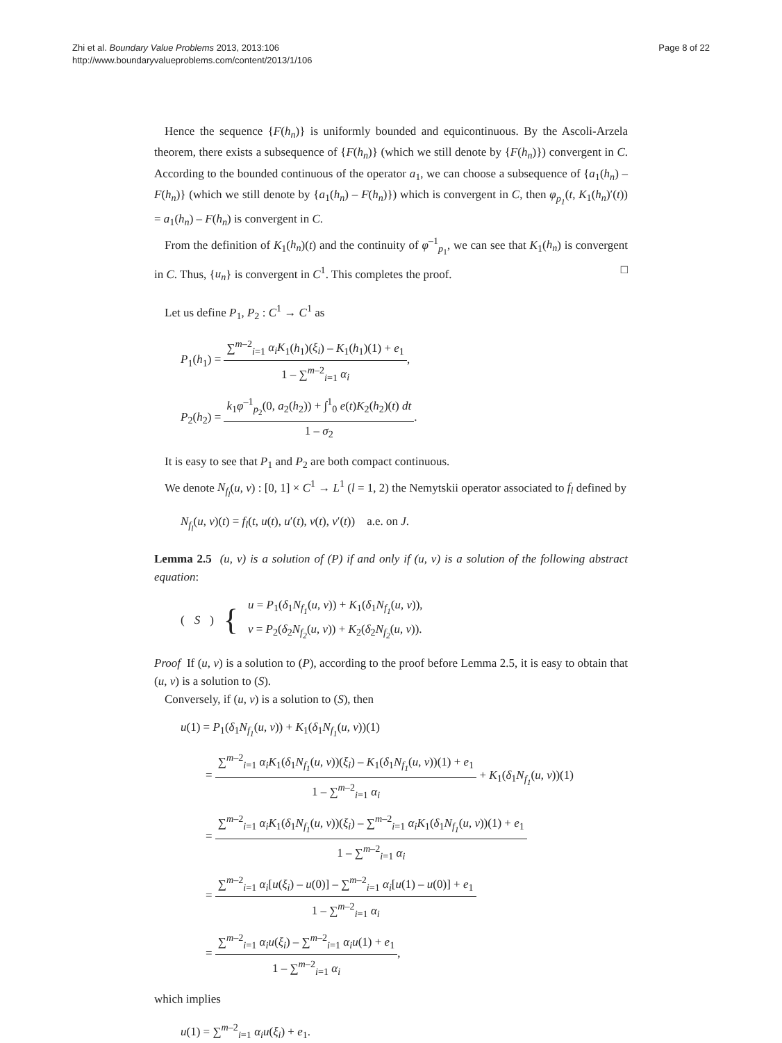Zhi et al. Boundary Value Problems 2013, 2013:106
http://www.boundaryvalueproblems.com/content/2013/1/106
Page 8 of 22
Hence the sequence {F(h<sub>n</sub>)} is uniformly bounded and equicontinuous. By the Ascoli-Arzela theorem, there exists a subsequence of {F(h<sub>n</sub>)} (which we still denote by {F(h<sub>n</sub>)}) convergent in C. According to the bounded continuous of the operator a<sub>1</sub>, we can choose a subsequence of {a<sub>1</sub>(h<sub>n</sub>) – F(h<sub>n</sub>)} (which we still denote by {a<sub>1</sub>(h<sub>n</sub>) – F(h<sub>n</sub>)}) which is convergent in C, then φ<sub>p<sub>1</sub></sub>(t, K<sub>1</sub>(h<sub>n</sub>)′(t)) = a<sub>1</sub>(h<sub>n</sub>) – F(h<sub>n</sub>) is convergent in C.
From the definition of K<sub>1</sub>(h<sub>n</sub>)(t) and the continuity of φ<sup>–1</sup><sub>p<sub>1</sub></sub>, we can see that K<sub>1</sub>(h<sub>n</sub>) is convergent in C. Thus, {u<sub>n</sub>} is convergent in C<sup>1</sup>. This completes the proof. □
Let us define P<sub>1</sub>, P<sub>2</sub> : C<sup>1</sup> → C<sup>1</sup> as
P<sub>1</sub>(h<sub>1</sub>) = ∑<sup>m–2</sup><sub>i=1</sub> α<sub>i</sub>K<sub>1</sub>(h<sub>1</sub>)(ξ<sub>i</sub>) – K<sub>1</sub>(h<sub>1</sub>)(1) + e<sub>1</sub> 1 – ∑<sup>m–2</sup><sub>i=1</sub> α<sub>i</sub>,
P<sub>2</sub>(h<sub>2</sub>) = k<sub>1</sub>φ<sup>–1</sup><sub>p<sub>2</sub></sub>(0, a<sub>2</sub>(h<sub>2</sub>)) + ∫<sup>1</sup><sub>0</sub> e(t)K<sub>2</sub>(h<sub>2</sub>)(t) dt 1 – σ<sub>2</sub>.
It is easy to see that P<sub>1</sub> and P<sub>2</sub> are both compact continuous.
We denote N<sub>f<sub>l</sub></sub>(u, v) : [0, 1] × C<sup>1</sup> → L<sup>1</sup> (l = 1, 2) the Nemytskii operator associated to f<sub>l</sub> defined by
N<sub>f<sub>l</sub></sub>(u, v)(t) = f<sub>l</sub>(t, u(t), u′(t), v(t), v′(t)) a.e. on J.
Lemma 2.5 (u, v) is a solution of (P) if and only if (u, v) is a solution of the following abstract equation:
(S) {
u = P<sub>1</sub>(δ<sub>1</sub>N<sub>f<sub>1</sub></sub>(u, v)) + K<sub>1</sub>(δ<sub>1</sub>N<sub>f<sub>1</sub></sub>(u, v)),
v = P<sub>2</sub>(δ<sub>2</sub>N<sub>f<sub>2</sub></sub>(u, v)) + K<sub>2</sub>(δ<sub>2</sub>N<sub>f<sub>2</sub></sub>(u, v)).
Proof If (u, v) is a solution to (P), according to the proof before Lemma 2.5, it is easy to obtain that (u, v) is a solution to (S).
Conversely, if (u, v) is a solution to (S), then
u(1) = P<sub>1</sub>(δ<sub>1</sub>N<sub>f<sub>1</sub></sub>(u, v)) + K<sub>1</sub>(δ<sub>1</sub>N<sub>f<sub>1</sub></sub>(u, v))(1)
= ∑<sup>m–2</sup><sub>i=1</sub> α<sub>i</sub>K<sub>1</sub>(δ<sub>1</sub>N<sub>f<sub>1</sub></sub>(u, v))(ξ<sub>i</sub>) – K<sub>1</sub>(δ<sub>1</sub>N<sub>f<sub>1</sub></sub>(u, v))(1) + e<sub>1</sub> 1 – ∑<sup>m–2</sup><sub>i=1</sub> α<sub>i</sub> + K<sub>1</sub>(δ<sub>1</sub>N<sub>f<sub>1</sub></sub>(u, v))(1)
= ∑<sup>m–2</sup><sub>i=1</sub> α<sub>i</sub>K<sub>1</sub>(δ<sub>1</sub>N<sub>f<sub>1</sub></sub>(u, v))(ξ<sub>i</sub>) – ∑<sup>m–2</sup><sub>i=1</sub> α<sub>i</sub>K<sub>1</sub>(δ<sub>1</sub>N<sub>f<sub>1</sub></sub>(u, v))(1) + e<sub>1</sub> 1 – ∑<sup>m–2</sup><sub>i=1</sub> α<sub>i</sub>
= ∑<sup>m–2</sup><sub>i=1</sub> α<sub>i</sub>[u(ξ<sub>i</sub>) – u(0)] – ∑<sup>m–2</sup><sub>i=1</sub> α<sub>i</sub>[u(1) – u(0)] + e<sub>1</sub> 1 – ∑<sup>m–2</sup><sub>i=1</sub> α<sub>i</sub>
= ∑<sup>m–2</sup><sub>i=1</sub> α<sub>i</sub>u(ξ<sub>i</sub>) – ∑<sup>m–2</sup><sub>i=1</sub> α<sub>i</sub>u(1) + e<sub>1</sub> 1 – ∑<sup>m–2</sup><sub>i=1</sub> α<sub>i</sub>,
which implies
u(1) = ∑<sup>m–2</sup><sub>i=1</sub> α<sub>i</sub>u(ξ<sub>i</sub>) + e<sub>1</sub>.